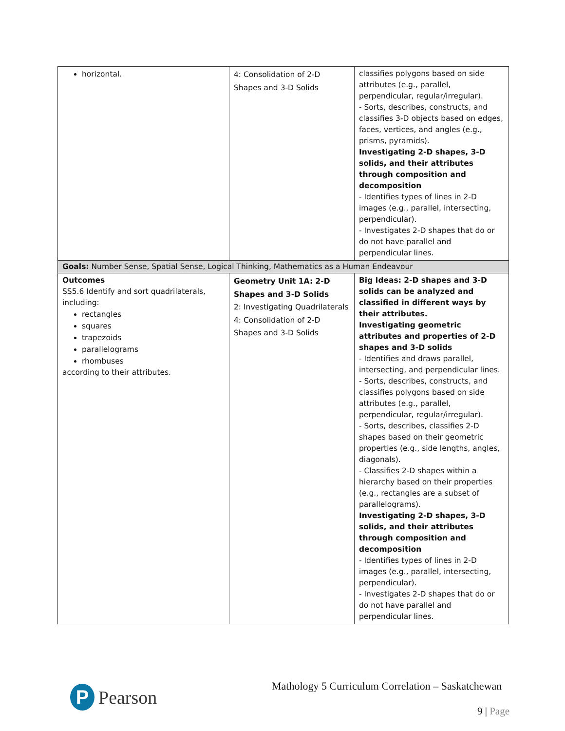| horizontal. | 4: Consolidation of 2-D Shapes and 3-D Solids | classifies polygons based on side attributes (e.g., parallel, perpendicular, regular/irregular). - Sorts, describes, constructs, and classifies 3-D objects based on edges, faces, vertices, and angles (e.g., prisms, pyramids). Investigating 2-D shapes, 3-D solids, and their attributes through composition and decomposition - Identifies types of lines in 2-D images (e.g., parallel, intersecting, perpendicular). - Investigates 2-D shapes that do or do not have parallel and perpendicular lines. |
| Goals: Number Sense, Spatial Sense, Logical Thinking, Mathematics as a Human Endeavour | | |
| Outcomes SS5.6 Identify and sort quadrilaterals, including: rectangles squares trapezoids parallelograms rhombuses according to their attributes. | Geometry Unit 1A: 2-D Shapes and 3-D Solids 2: Investigating Quadrilaterals 4: Consolidation of 2-D Shapes and 3-D Solids | Big Ideas: 2-D shapes and 3-D solids can be analyzed and classified in different ways by their attributes. Investigating geometric attributes and properties of 2-D shapes and 3-D solids - Identifies and draws parallel, intersecting, and perpendicular lines. - Sorts, describes, constructs, and classifies polygons based on side attributes (e.g., parallel, perpendicular, regular/irregular). - Sorts, describes, classifies 2-D shapes based on their geometric properties (e.g., side lengths, angles, diagonals). - Classifies 2-D shapes within a hierarchy based on their properties (e.g., rectangles are a subset of parallelograms). Investigating 2-D shapes, 3-D solids, and their attributes through composition and decomposition - Identifies types of lines in 2-D images (e.g., parallel, intersecting, perpendicular). - Investigates 2-D shapes that do or do not have parallel and perpendicular lines. |
P
Pearson
Mathology 5 Curriculum Correlation – Saskatchewan
9 | Page